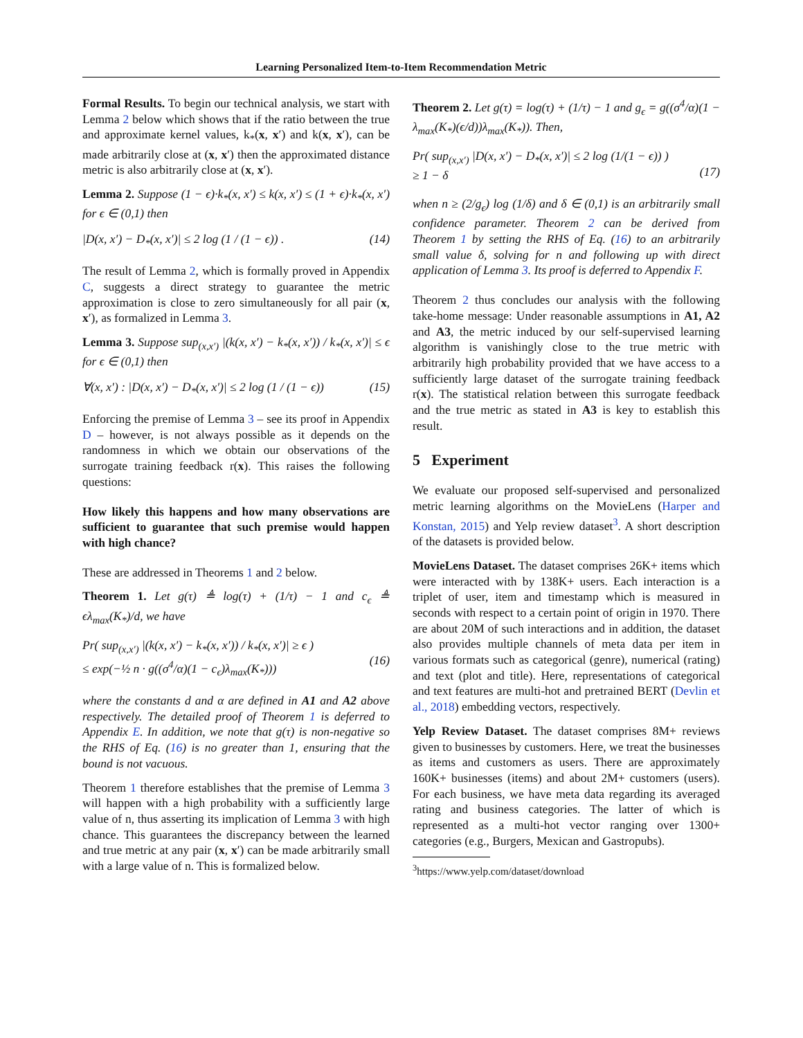Learning Personalized Item-to-Item Recommendation Metric
Formal Results. To begin our technical analysis, we start with Lemma 2 below which shows that if the ratio between the true and approximate kernel values, k<sub>*</sub>(x, x′) and k(x, x′), can be made arbitrarily close at (x, x′) then the approximated distance metric is also arbitrarily close at (x, x′).
Lemma 2. Suppose (1 − ϵ)·k<sub>*</sub>(x, x′) ≤ k(x, x′) ≤ (1 + ϵ)·k<sub>*</sub>(x, x′) for ϵ ∈ (0,1) then
|D(x, x′) − D<sub>*</sub>(x, x′)| ≤ 2 log (1 / (1 − ϵ)) . (14)
The result of Lemma 2, which is formally proved in Appendix C, suggests a direct strategy to guarantee the metric approximation is close to zero simultaneously for all pair (x, x′), as formalized in Lemma 3.
Lemma 3. Suppose sup<sub>(x,x′)</sub> |(k(x, x′) − k<sub>*</sub>(x, x′)) / k<sub>*</sub>(x, x′)| ≤ ϵ for ϵ ∈ (0,1) then
∀(x, x′) : |D(x, x′) − D<sub>*</sub>(x, x′)| ≤ 2 log (1 / (1 − ϵ)) (15)
Enforcing the premise of Lemma 3 – see its proof in Appendix D – however, is not always possible as it depends on the randomness in which we obtain our observations of the surrogate training feedback r(x). This raises the following questions:
How likely this happens and how many observations are sufficient to guarantee that such premise would happen with high chance?
These are addressed in Theorems 1 and 2 below.
Theorem 1. Let g(τ) ≜ log(τ) + (1/τ) − 1 and c<sub>ϵ</sub> ≜ ϵλ<sub>max</sub>(K<sub>*</sub>)/d, we have
Pr( sup<sub>(x,x′)</sub> |(k(x, x′) − k<sub>*</sub>(x, x′)) / k<sub>*</sub>(x, x′)| ≥ ϵ )
≤ exp(−½ n · g((σ<sup>4</sup>/α)(1 − c<sub>ϵ</sub>)λ<sub>max</sub>(K<sub>*</sub>)))
(16)
where the constants d and α are defined in A1 and A2 above respectively. The detailed proof of Theorem 1 is deferred to Appendix E. In addition, we note that g(τ) is non-negative so the RHS of Eq. (16) is no greater than 1, ensuring that the bound is not vacuous.
Theorem 1 therefore establishes that the premise of Lemma 3 will happen with a high probability with a sufficiently large value of n, thus asserting its implication of Lemma 3 with high chance. This guarantees the discrepancy between the learned and true metric at any pair (x, x′) can be made arbitrarily small with a large value of n. This is formalized below.
Theorem 2. Let g(τ) = log(τ) + (1/τ) − 1 and g<sub>ϵ</sub> = g((σ<sup>4</sup>/α)(1 − λ<sub>max</sub>(K<sub>*</sub>)(ϵ/d))λ<sub>max</sub>(K<sub>*</sub>)). Then,
Pr( sup<sub>(x,x′)</sub> |D(x, x′) − D<sub>*</sub>(x, x′)| ≤ 2 log (1/(1 − ϵ)) )
≥ 1 − δ
(17)
when n ≥ (2/g<sub>ϵ</sub>) log (1/δ) and δ ∈ (0,1) is an arbitrarily small confidence parameter. Theorem 2 can be derived from Theorem 1 by setting the RHS of Eq. (16) to an arbitrarily small value δ, solving for n and following up with direct application of Lemma 3. Its proof is deferred to Appendix F.
Theorem 2 thus concludes our analysis with the following take-home message: Under reasonable assumptions in A1, A2 and A3, the metric induced by our self-supervised learning algorithm is vanishingly close to the true metric with arbitrarily high probability provided that we have access to a sufficiently large dataset of the surrogate training feedback r(x). The statistical relation between this surrogate feedback and the true metric as stated in A3 is key to establish this result.
5 Experiment
We evaluate our proposed self-supervised and personalized metric learning algorithms on the MovieLens (Harper and Konstan, 2015) and Yelp review dataset<sup>3</sup>. A short description of the datasets is provided below.
MovieLens Dataset. The dataset comprises 26K+ items which were interacted with by 138K+ users. Each interaction is a triplet of user, item and timestamp which is measured in seconds with respect to a certain point of origin in 1970. There are about 20M of such interactions and in addition, the dataset also provides multiple channels of meta data per item in various formats such as categorical (genre), numerical (rating) and text (plot and title). Here, representations of categorical and text features are multi-hot and pretrained BERT (Devlin et al., 2018) embedding vectors, respectively.
Yelp Review Dataset. The dataset comprises 8M+ reviews given to businesses by customers. Here, we treat the businesses as items and customers as users. There are approximately 160K+ businesses (items) and about 2M+ customers (users). For each business, we have meta data regarding its averaged rating and business categories. The latter of which is represented as a multi-hot vector ranging over 1300+ categories (e.g., Burgers, Mexican and Gastropubs).
<sup>3</sup> https://www.yelp.com/dataset/download